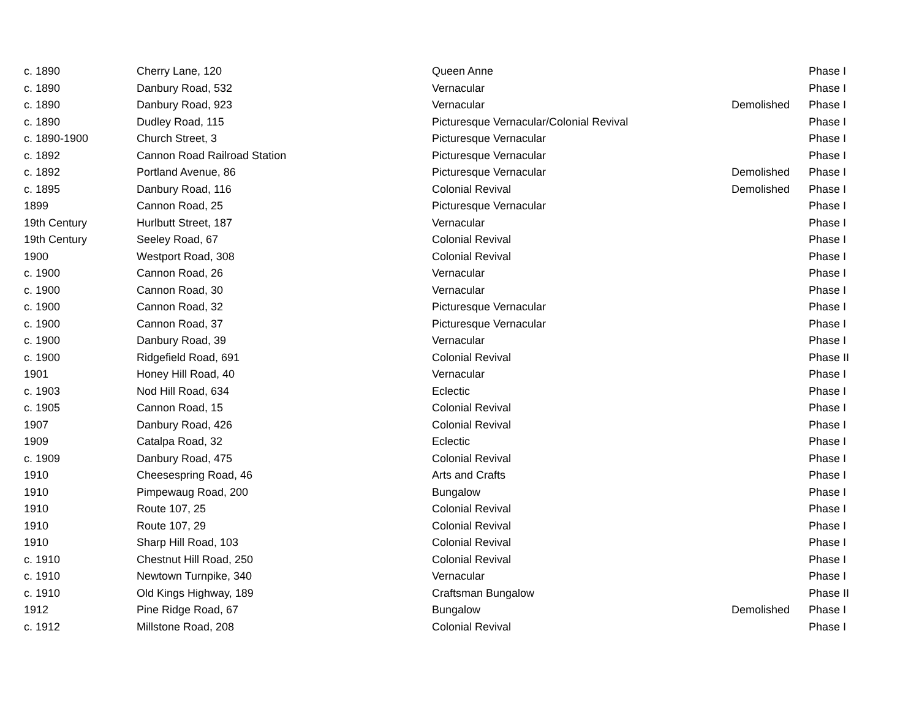| c. 1890 | Cherry Lane, 120 | Queen Anne | | Phase I |
| c. 1890 | Danbury Road, 532 | Vernacular | | Phase I |
| c. 1890 | Danbury Road, 923 | Vernacular | Demolished | Phase I |
| c. 1890 | Dudley Road, 115 | Picturesque Vernacular/Colonial Revival | | Phase I |
| c. 1890-1900 | Church Street, 3 | Picturesque Vernacular | | Phase I |
| c. 1892 | Cannon Road Railroad Station | Picturesque Vernacular | | Phase I |
| c. 1892 | Portland Avenue, 86 | Picturesque Vernacular | Demolished | Phase I |
| c. 1895 | Danbury Road, 116 | Colonial Revival | Demolished | Phase I |
| 1899 | Cannon Road, 25 | Picturesque Vernacular | | Phase I |
| 19th Century | Hurlbutt Street, 187 | Vernacular | | Phase I |
| 19th Century | Seeley Road, 67 | Colonial Revival | | Phase I |
| 1900 | Westport Road, 308 | Colonial Revival | | Phase I |
| c. 1900 | Cannon Road, 26 | Vernacular | | Phase I |
| c. 1900 | Cannon Road, 30 | Vernacular | | Phase I |
| c. 1900 | Cannon Road, 32 | Picturesque Vernacular | | Phase I |
| c. 1900 | Cannon Road, 37 | Picturesque Vernacular | | Phase I |
| c. 1900 | Danbury Road, 39 | Vernacular | | Phase I |
| c. 1900 | Ridgefield Road, 691 | Colonial Revival | | Phase II |
| 1901 | Honey Hill Road, 40 | Vernacular | | Phase I |
| c. 1903 | Nod Hill Road, 634 | Eclectic | | Phase I |
| c. 1905 | Cannon Road, 15 | Colonial Revival | | Phase I |
| 1907 | Danbury Road, 426 | Colonial Revival | | Phase I |
| 1909 | Catalpa Road, 32 | Eclectic | | Phase I |
| c. 1909 | Danbury Road, 475 | Colonial Revival | | Phase I |
| 1910 | Cheesespring Road, 46 | Arts and Crafts | | Phase I |
| 1910 | Pimpewaug Road, 200 | Bungalow | | Phase I |
| 1910 | Route 107, 25 | Colonial Revival | | Phase I |
| 1910 | Route 107, 29 | Colonial Revival | | Phase I |
| 1910 | Sharp Hill Road, 103 | Colonial Revival | | Phase I |
| c. 1910 | Chestnut Hill Road, 250 | Colonial Revival | | Phase I |
| c. 1910 | Newtown Turnpike, 340 | Vernacular | | Phase I |
| c. 1910 | Old Kings Highway, 189 | Craftsman Bungalow | | Phase II |
| 1912 | Pine Ridge Road, 67 | Bungalow | Demolished | Phase I |
| c. 1912 | Millstone Road, 208 | Colonial Revival | | Phase I |